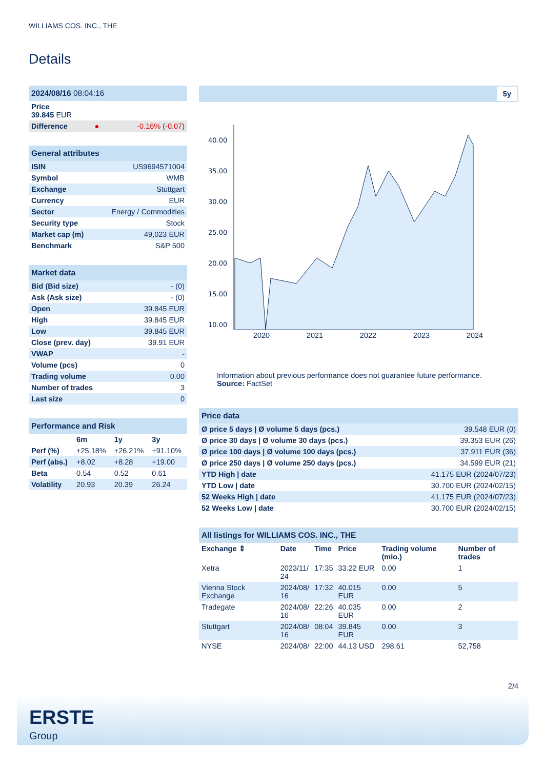WILLIAMS COS. INC., THE
Details
| 2024/08/16 08:04:16 | | |
| Price 39.845 EUR | | |
| Difference | ● | -0.16% ( -0.07 ) |
| General attributes | |
| ISIN | US9694571004 |
| Symbol | WMB |
| Exchange | Stuttgart |
| Currency | EUR |
| Sector | Energy / Commodities |
| Security type | Stock |
| Market cap (m) | 49,023 EUR |
| Benchmark | S&P 500 |
| Market data | |
| Bid (Bid size) | - (0) |
| Ask (Ask size) | - (0) |
| Open | 39.845 EUR |
| High | 39.845 EUR |
| Low | 39.845 EUR |
| Close (prev. day) | 39.91 EUR |
| VWAP | - |
| Volume (pcs) | 0 |
| Trading volume | 0.00 |
| Number of trades | 3 |
| Last size | 0 |
| Performance and Risk | | | |
| | 6m | 1y | 3y |
| Perf (%) | +25.18% | +26.21% | +91.10% |
| Perf (abs.) | +8.02 | +8.28 | +19.00 |
| Beta | 0.54 | 0.52 | 0.61 |
| Volatility | 20.93 | 20.39 | 26.24 |
5y
40.00
35.00
30.00
25.00
20.00
15.00
10.00
2020 2021 2022 2023 2024
Information about previous performance does not guarantee future performance.
Source: FactSet
| Price data | |
| Ø price 5 days / Ø volume 5 days (pcs.) | 39.548 EUR (0) |
| Ø price 30 days / Ø volume 30 days (pcs.) | 39.353 EUR (26) |
| Ø price 100 days / Ø volume 100 days (pcs.) | 37.911 EUR (36) |
| Ø price 250 days / Ø volume 250 days (pcs.) | 34.599 EUR (21) |
| YTD High / date | 41.175 EUR (2024/07/23) |
| YTD Low / date | 30.700 EUR (2024/02/15) |
| 52 Weeks High / date | 41.175 EUR (2024/07/23) |
| 52 Weeks Low / date | 30.700 EUR (2024/02/15) |
| All listings for WILLIAMS COS. INC., THE | | | | | |
| Exchange ⇕ | Date | Time | Price | Trading volume (mio.) | Number of trades |
| Xetra | 2023/11/ 24 | 17:35 | 33.22 EUR | 0.00 | 1 |
| Vienna Stock Exchange | 2024/08/ 16 | 17:32 | 40.015 EUR | 0.00 | 5 |
| Tradegate | 2024/08/ 16 | 22:26 | 40.035 EUR | 0.00 | 2 |
| Stuttgart | 2024/08/ 16 | 08:04 | 39.845 EUR | 0.00 | 3 |
| NYSE | 2024/08/ | 22:00 | 44.13 USD | 298.61 | 52,758 |
2/4
ERSTE
Group